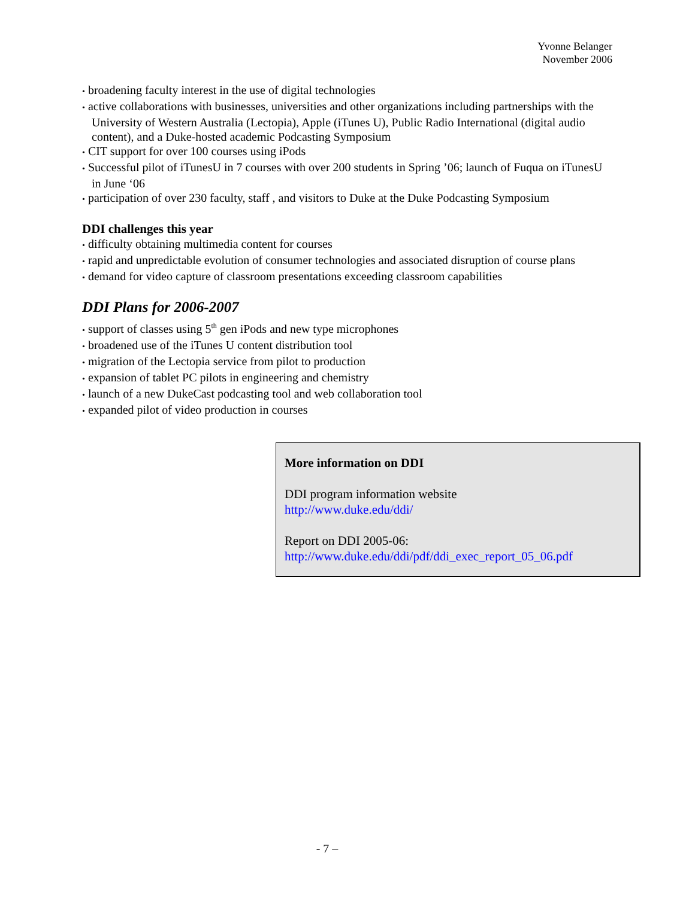Yvonne Belanger
November 2006
• broadening faculty interest in the use of digital technologies
• active collaborations with businesses, universities and other organizations including partnerships with the University of Western Australia (Lectopia), Apple (iTunes U), Public Radio International (digital audio content), and a Duke-hosted academic Podcasting Symposium
• CIT support for over 100 courses using iPods
• Successful pilot of iTunesU in 7 courses with over 200 students in Spring ’06; launch of Fuqua on iTunesU in June ‘06
• participation of over 230 faculty, staff , and visitors to Duke at the Duke Podcasting Symposium
DDI challenges this year
• difficulty obtaining multimedia content for courses
• rapid and unpredictable evolution of consumer technologies and associated disruption of course plans
• demand for video capture of classroom presentations exceeding classroom capabilities
DDI Plans for 2006-2007
• support of classes using 5<sup>th</sup> gen iPods and new type microphones
• broadened use of the iTunes U content distribution tool
• migration of the Lectopia service from pilot to production
• expansion of tablet PC pilots in engineering and chemistry
• launch of a new DukeCast podcasting tool and web collaboration tool
• expanded pilot of video production in courses
More information on DDI
DDI program information website
http://www.duke.edu/ddi/
Report on DDI 2005-06:
http://www.duke.edu/ddi/pdf/ddi_exec_report_05_06.pdf
- 7 –